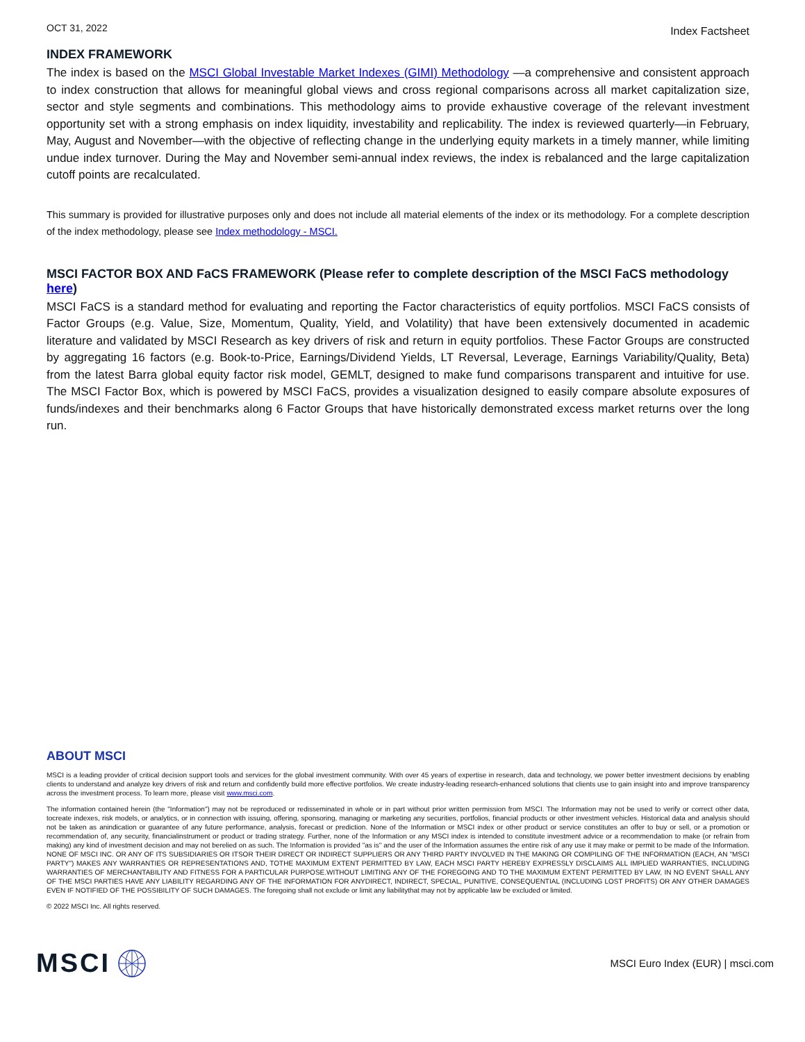OCT 31, 2022 Index Factsheet
INDEX FRAMEWORK
The index is based on the MSCI Global Investable Market Indexes (GIMI) Methodology —a comprehensive and consistent approach to index construction that allows for meaningful global views and cross regional comparisons across all market capitalization size, sector and style segments and combinations. This methodology aims to provide exhaustive coverage of the relevant investment opportunity set with a strong emphasis on index liquidity, investability and replicability. The index is reviewed quarterly—in February, May, August and November—with the objective of reflecting change in the underlying equity markets in a timely manner, while limiting undue index turnover. During the May and November semi-annual index reviews, the index is rebalanced and the large capitalization cutoff points are recalculated.
This summary is provided for illustrative purposes only and does not include all material elements of the index or its methodology. For a complete description of the index methodology, please see Index methodology - MSCI.
MSCI FACTOR BOX AND FaCS FRAMEWORK (Please refer to complete description of the MSCI FaCS methodology here)
MSCI FaCS is a standard method for evaluating and reporting the Factor characteristics of equity portfolios. MSCI FaCS consists of Factor Groups (e.g. Value, Size, Momentum, Quality, Yield, and Volatility) that have been extensively documented in academic literature and validated by MSCI Research as key drivers of risk and return in equity portfolios. These Factor Groups are constructed by aggregating 16 factors (e.g. Book-to-Price, Earnings/Dividend Yields, LT Reversal, Leverage, Earnings Variability/Quality, Beta) from the latest Barra global equity factor risk model, GEMLT, designed to make fund comparisons transparent and intuitive for use. The MSCI Factor Box, which is powered by MSCI FaCS, provides a visualization designed to easily compare absolute exposures of funds/indexes and their benchmarks along 6 Factor Groups that have historically demonstrated excess market returns over the long run.
ABOUT MSCI
MSCI is a leading provider of critical decision support tools and services for the global investment community. With over 45 years of expertise in research, data and technology, we power better investment decisions by enabling clients to understand and analyze key drivers of risk and return and confidently build more effective portfolios. We create industry-leading research-enhanced solutions that clients use to gain insight into and improve transparency across the investment process. To learn more, please visit www.msci.com.
The information contained herein (the "Information") may not be reproduced or redisseminated in whole or in part without prior written permission from MSCI. The Information may not be used to verify or correct other data, tocreate indexes, risk models, or analytics, or in connection with issuing, offering, sponsoring, managing or marketing any securities, portfolios, financial products or other investment vehicles. Historical data and analysis should not be taken as anindication or guarantee of any future performance, analysis, forecast or prediction. None of the Information or MSCI index or other product or service constitutes an offer to buy or sell, or a promotion or recommendation of, any security, financialinstrument or product or trading strategy. Further, none of the Information or any MSCI index is intended to constitute investment advice or a recommendation to make (or refrain from making) any kind of investment decision and may not berelied on as such. The Information is provided "as is" and the user of the Information assumes the entire risk of any use it may make or permit to be made of the Information. NONE OF MSCI INC. OR ANY OF ITS SUBSIDIARIES OR ITSOR THEIR DIRECT OR INDIRECT SUPPLIERS OR ANY THIRD PARTY INVOLVED IN THE MAKING OR COMPILING OF THE INFORMATION (EACH, AN "MSCI PARTY") MAKES ANY WARRANTIES OR REPRESENTATIONS AND, TOTHE MAXIMUM EXTENT PERMITTED BY LAW, EACH MSCI PARTY HEREBY EXPRESSLY DISCLAIMS ALL IMPLIED WARRANTIES, INCLUDING WARRANTIES OF MERCHANTABILITY AND FITNESS FOR A PARTICULAR PURPOSE.WITHOUT LIMITING ANY OF THE FOREGOING AND TO THE MAXIMUM EXTENT PERMITTED BY LAW, IN NO EVENT SHALL ANY OF THE MSCI PARTIES HAVE ANY LIABILITY REGARDING ANY OF THE INFORMATION FOR ANYDIRECT, INDIRECT, SPECIAL, PUNITIVE, CONSEQUENTIAL (INCLUDING LOST PROFITS) OR ANY OTHER DAMAGES EVEN IF NOTIFIED OF THE POSSIBILITY OF SUCH DAMAGES. The foregoing shall not exclude or limit any liabilitythat may not by applicable law be excluded or limited.
© 2022 MSCI Inc. All rights reserved.
MSCI
MSCI Euro Index (EUR) | msci.com